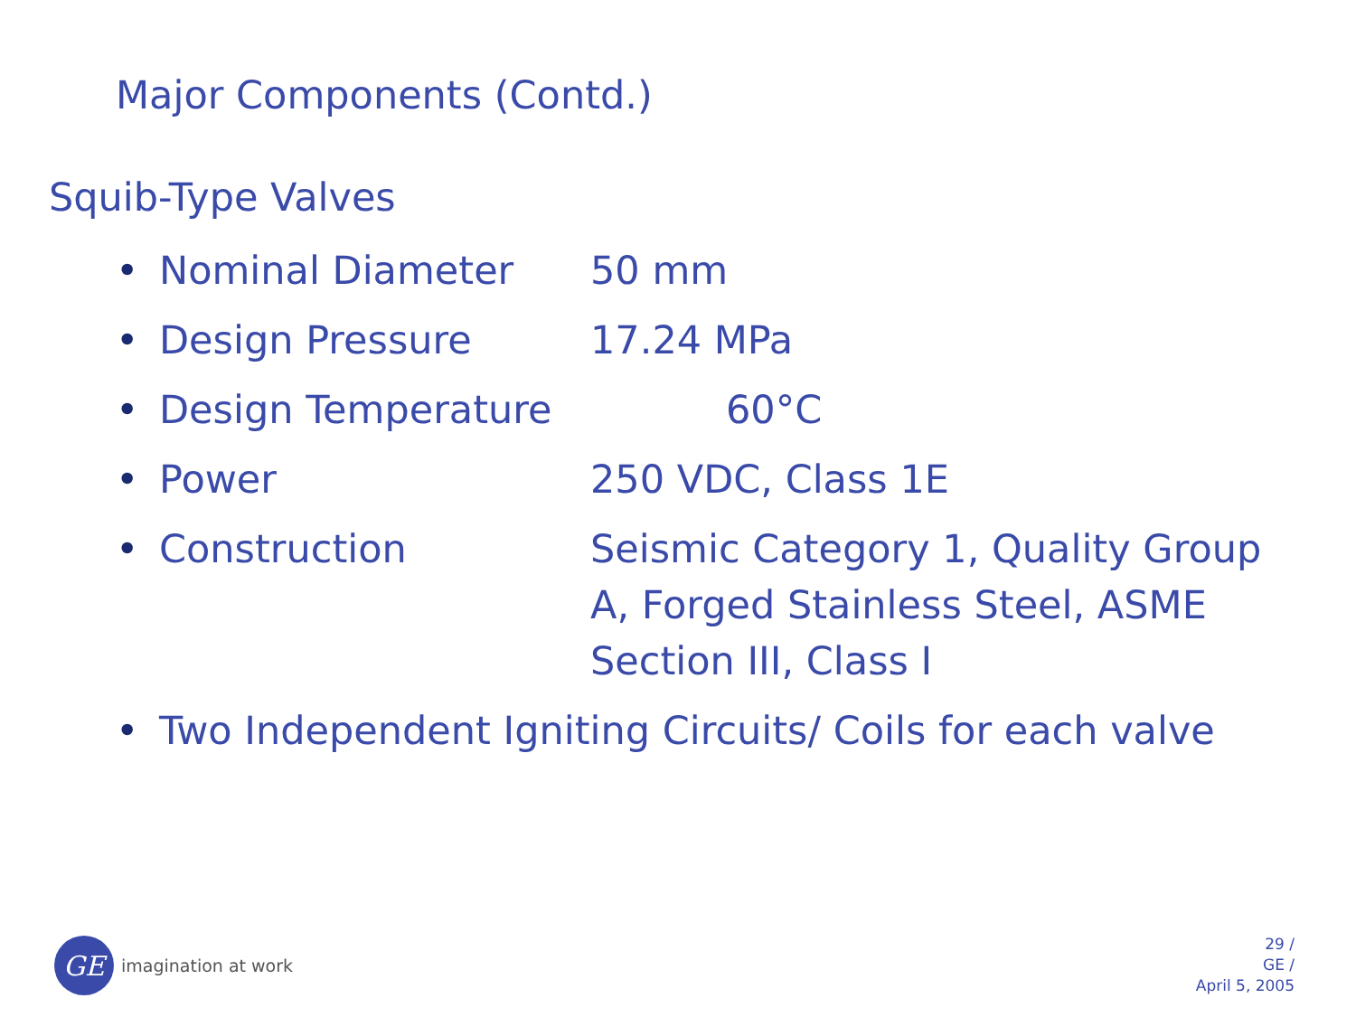Major Components (Contd.)
Squib-Type Valves
• Nominal Diameter 50 mm
• Design Pressure 17.24 MPa
• Design Temperature 60°C
• Power 250 VDC, Class 1E
• Construction Seismic Category 1, Quality Group A, Forged Stainless Steel, ASME Section III, Class I
• Two Independent Igniting Circuits/ Coils for each valve
GE
imagination at work
29 /
GE /
April 5, 2005